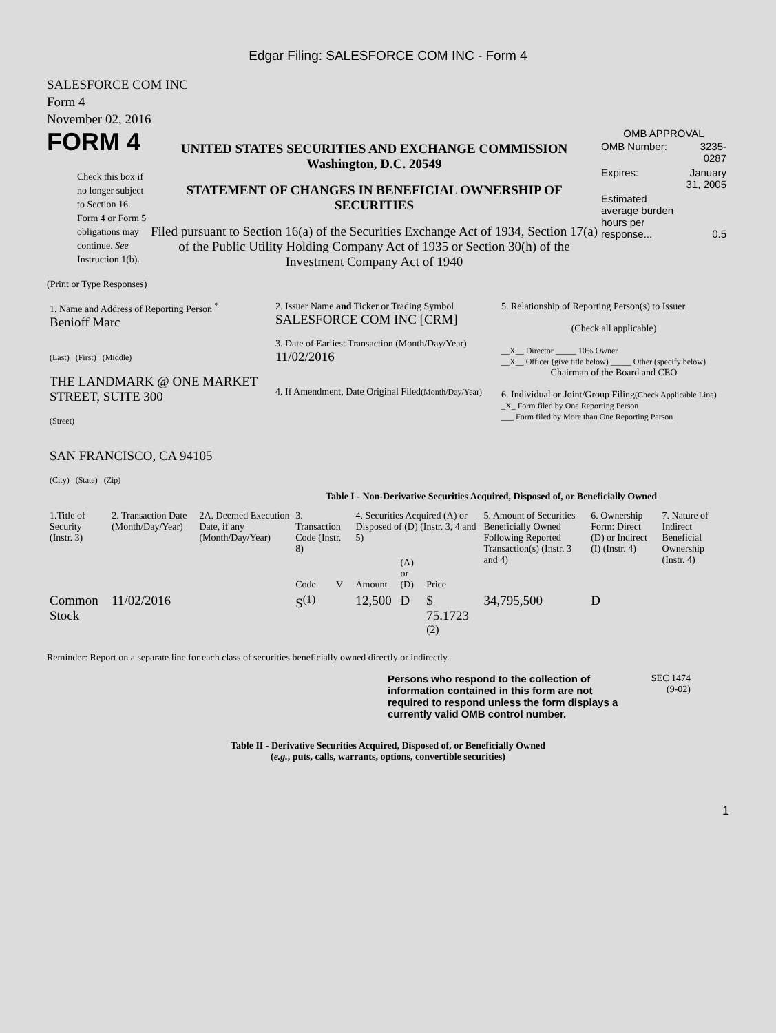Edgar Filing: SALESFORCE COM INC - Form 4
SALESFORCE COM INC
Form 4
November 02, 2016
FORM 4
Check this box if no longer subject to Section 16. Form 4 or Form 5 obligations may continue. See Instruction 1(b).
UNITED STATES SECURITIES AND EXCHANGE COMMISSION
Washington, D.C. 20549
STATEMENT OF CHANGES IN BENEFICIAL OWNERSHIP OF SECURITIES
Filed pursuant to Section 16(a) of the Securities Exchange Act of 1934, Section 17(a) of the Public Utility Holding Company Act of 1935 or Section 30(h) of the Investment Company Act of 1940
OMB APPROVAL
| OMB Number: | 3235-0287 |
| Expires: | January 31, 2005 |
| Estimated average burden hours per response... | 0.5 |
(Print or Type Responses)
| 1. Name and Address of Reporting Person <sup>*</sup> Benioff Marc (Last) (First) (Middle) THE LANDMARK @ ONE MARKET STREET, SUITE 300 (Street) SAN FRANCISCO, CA 94105 (City) (State) (Zip) | 2. Issuer Name and Ticker or Trading Symbol SALESFORCE COM INC [CRM] 3. Date of Earliest Transaction (Month/Day/Year) 11/02/2016 4. If Amendment, Date Original Filed (Month/Day/Year) | 5. Relationship of Reporting Person(s) to Issuer (Check all applicable) __X__ Director _____ 10% Owner __X__ Officer (give title below) _____ Other (specify below) Chairman of the Board and CEO 6. Individual or Joint/Group Filing (Check Applicable Line) _X_ Form filed by One Reporting Person ___ Form filed by More than One Reporting Person |
Table I - Non-Derivative Securities Acquired, Disposed of, or Beneficially Owned
| 1.Title of Security (Instr. 3) | 2. Transaction Date (Month/Day/Year) | 2A. Deemed Execution Date, if any (Month/Day/Year) | 3. Transaction Code (Instr. 8) | | 4. Securities Acquired (A) or Disposed of (D) (Instr. 3, 4 and 5) | | | 5. Amount of Securities Beneficially Owned Following Reported Transaction(s) (Instr. 3 and 4) | 6. Ownership Form: Direct (D) or Indirect (I) (Instr. 4) | 7. Nature of Indirect Beneficial Ownership (Instr. 4) |
| --- | --- | --- | --- | --- | --- | --- | --- | --- | --- | --- |
| | | | Code | V | Amount | (A) or (D) | Price | | | |
| Common Stock | 11/02/2016 | | S<sup>(1)</sup> | | 12,500 | D | $ 75.1723 <sup>(2)</sup> | 34,795,500 | D | |
Reminder: Report on a separate line for each class of securities beneficially owned directly or indirectly.
Persons who respond to the collection of information contained in this form are not required to respond unless the form displays a currently valid OMB control number.
SEC 1474
(9-02)
Table II - Derivative Securities Acquired, Disposed of, or Beneficially Owned
(e.g., puts, calls, warrants, options, convertible securities)
1